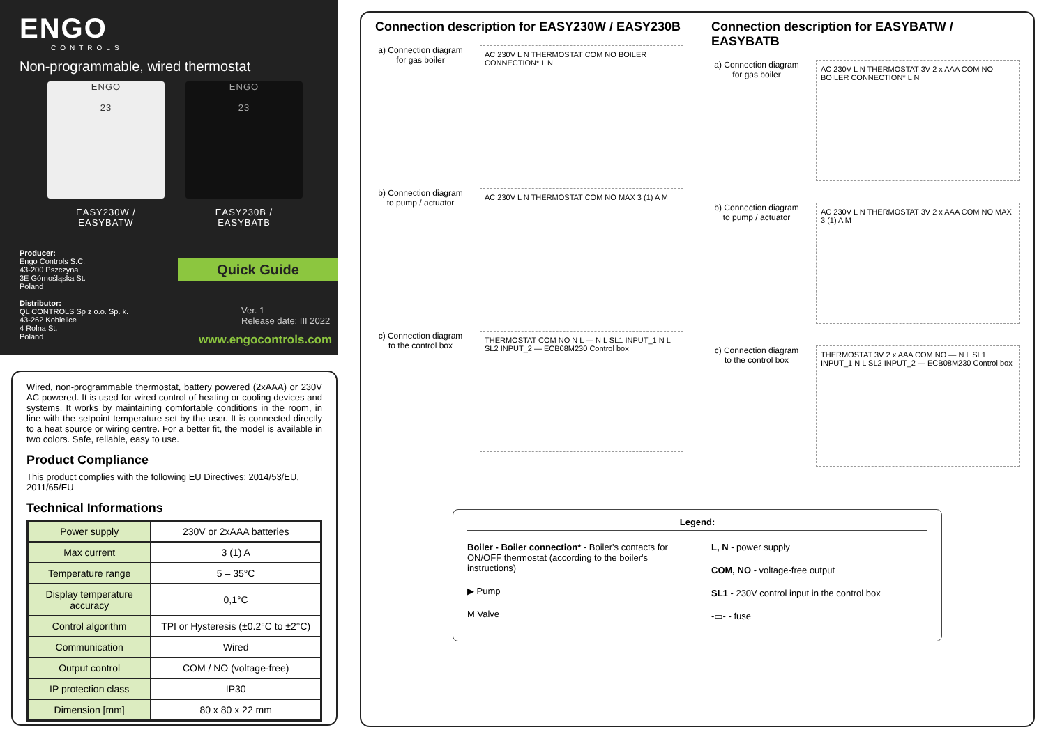ENGO
CONTROLS
Non-programmable, wired thermostat
ENGO
23
EASY230W /
EASYBATW
ENGO
23
EASY230B /
EASYBATB
Producer:
Engo Controls S.C.
43-200 Pszczyna
3E Górnośląska St.
Poland
Distributor:
QL CONTROLS Sp z o.o. Sp. k.
43-262 Kobielice
4 Rolna St.
Poland
Quick Guide
Ver. 1
Release date: III 2022
www.engocontrols.com
Wired, non-programmable thermostat, battery powered (2xAAA) or 230V AC powered. It is used for wired control of heating or cooling devices and systems. It works by maintaining comfortable conditions in the room, in line with the setpoint temperature set by the user. It is connected directly to a heat source or wiring centre. For a better fit, the model is available in two colors. Safe, reliable, easy to use.
Product Compliance
This product complies with the following EU Directives: 2014/53/EU, 2011/65/EU
Technical Informations
| Power supply | 230V or 2xAAA batteries |
| Max current | 3 (1) A |
| Temperature range | 5 – 35°C |
| Display temperature accuracy | 0,1°C |
| Control algorithm | TPI or Hysteresis (±0.2°C to ±2°C) |
| Communication | Wired |
| Output control | COM / NO (voltage-free) |
| IP protection class | IP30 |
| Dimension [mm] | 80 x 80 x 22 mm |
Connection description for EASY230W / EASY230B
a) Connection diagram for gas boiler
AC 230V L N THERMOSTAT COM NO BOILER CONNECTION* L N
b) Connection diagram to pump / actuator
AC 230V L N THERMOSTAT COM NO MAX 3 (1) A M
c) Connection diagram to the control box
THERMOSTAT COM NO N L — N L SL1 INPUT_1 N L SL2 INPUT_2 — ECB08M230 Control box
Connection description for EASYBATW / EASYBATB
a) Connection diagram for gas boiler
AC 230V L N THERMOSTAT 3V 2 x AAA COM NO BOILER CONNECTION* L N
b) Connection diagram to pump / actuator
AC 230V L N THERMOSTAT 3V 2 x AAA COM NO MAX 3 (1) A M
c) Connection diagram to the control box
THERMOSTAT 3V 2 x AAA COM NO — N L SL1 INPUT_1 N L SL2 INPUT_2 — ECB08M230 Control box
Legend:
Boiler - Boiler connection* - Boiler's contacts for ON/OFF thermostat (according to the boiler's instructions)
▶ Pump
M Valve
L, N - power supply
COM, NO - voltage-free output
SL1 - 230V control input in the control box
-▭- - fuse